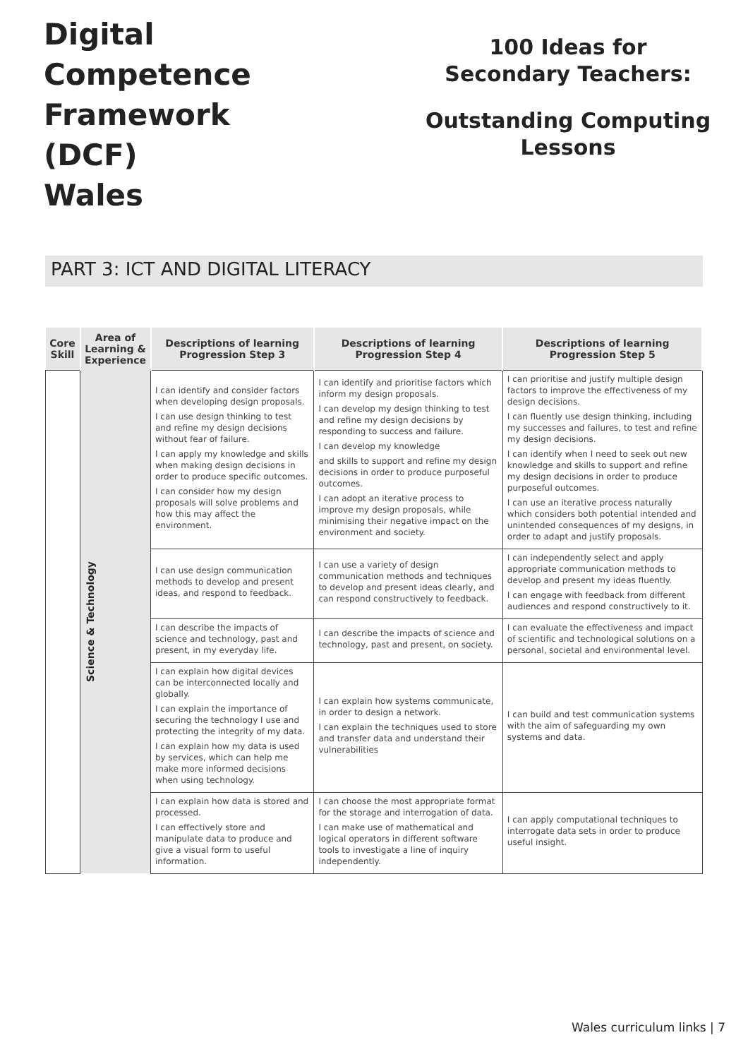Digital
Competence
Framework
(DCF)
Wales
100 Ideas for
Secondary Teachers:
Outstanding Computing
Lessons
PART 3: ICT AND DIGITAL LITERACY
| Core Skill | Area of Learning & Experience | Descriptions of learning Progression Step 3 | Descriptions of learning Progression Step 4 | Descriptions of learning Progression Step 5 |
| --- | --- | --- | --- | --- |
| | Science & Technology | I can identify and consider factors when developing design proposals. I can use design thinking to test and refine my design decisions without fear of failure. I can apply my knowledge and skills when making design decisions in order to produce specific outcomes. I can consider how my design proposals will solve problems and how this may affect the environment. | I can identify and prioritise factors which inform my design proposals. I can develop my design thinking to test and refine my design decisions by responding to success and failure. I can develop my knowledge and skills to support and refine my design decisions in order to produce purposeful outcomes. I can adopt an iterative process to improve my design proposals, while minimising their negative impact on the environment and society. | I can prioritise and justify multiple design factors to improve the effectiveness of my design decisions. I can fluently use design thinking, including my successes and failures, to test and refine my design decisions. I can identify when I need to seek out new knowledge and skills to support and refine my design decisions in order to produce purposeful outcomes. I can use an iterative process naturally which considers both potential intended and unintended consequences of my designs, in order to adapt and justify proposals. |
| | | I can use design communication methods to develop and present ideas, and respond to feedback. | I can use a variety of design communication methods and techniques to develop and present ideas clearly, and can respond constructively to feedback. | I can independently select and apply appropriate communication methods to develop and present my ideas fluently. I can engage with feedback from different audiences and respond constructively to it. |
| | | I can describe the impacts of science and technology, past and present, in my everyday life. | I can describe the impacts of science and technology, past and present, on society. | I can evaluate the effectiveness and impact of scientific and technological solutions on a personal, societal and environmental level. |
| | | I can explain how digital devices can be interconnected locally and globally. I can explain the importance of securing the technology I use and protecting the integrity of my data. I can explain how my data is used by services, which can help me make more informed decisions when using technology. | I can explain how systems communicate, in order to design a network. I can explain the techniques used to store and transfer data and understand their vulnerabilities | I can build and test communication systems with the aim of safeguarding my own systems and data. |
| | | I can explain how data is stored and processed. I can effectively store and manipulate data to produce and give a visual form to useful information. | I can choose the most appropriate format for the storage and interrogation of data. I can make use of mathematical and logical operators in different software tools to investigate a line of inquiry independently. | I can apply computational techniques to interrogate data sets in order to produce useful insight. |
Wales curriculum links | 7